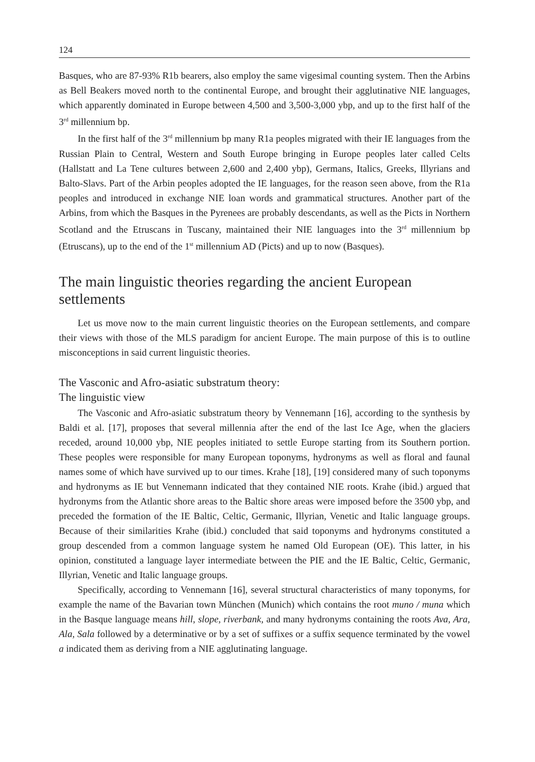124
Basques, who are 87-93% R1b bearers, also employ the same vigesimal counting system. Then the Arbins as Bell Beakers moved north to the continental Europe, and brought their agglutinative NIE languages, which apparently dominated in Europe between 4,500 and 3,500-3,000 ybp, and up to the first half of the 3<sup>rd</sup> millennium bp.
In the first half of the 3<sup>rd</sup> millennium bp many R1a peoples migrated with their IE languages from the Russian Plain to Central, Western and South Europe bringing in Europe peoples later called Celts (Hallstatt and La Tene cultures between 2,600 and 2,400 ybp), Germans, Italics, Greeks, Illyrians and Balto-Slavs. Part of the Arbin peoples adopted the IE languages, for the reason seen above, from the R1a peoples and introduced in exchange NIE loan words and grammatical structures. Another part of the Arbins, from which the Basques in the Pyrenees are probably descendants, as well as the Picts in Northern Scotland and the Etruscans in Tuscany, maintained their NIE languages into the 3<sup>rd</sup> millennium bp (Etruscans), up to the end of the 1<sup>st</sup> millennium AD (Picts) and up to now (Basques).
The main linguistic theories regarding the ancient European settlements
Let us move now to the main current linguistic theories on the European settlements, and compare their views with those of the MLS paradigm for ancient Europe. The main purpose of this is to outline misconceptions in said current linguistic theories.
The Vasconic and Afro-asiatic substratum theory:
The linguistic view
The Vasconic and Afro-asiatic substratum theory by Vennemann [16], according to the synthesis by Baldi et al. [17], proposes that several millennia after the end of the last Ice Age, when the glaciers receded, around 10,000 ybp, NIE peoples initiated to settle Europe starting from its Southern portion. These peoples were responsible for many European toponyms, hydronyms as well as floral and faunal names some of which have survived up to our times. Krahe [18], [19] considered many of such toponyms and hydronyms as IE but Vennemann indicated that they contained NIE roots. Krahe (ibid.) argued that hydronyms from the Atlantic shore areas to the Baltic shore areas were imposed before the 3500 ybp, and preceded the formation of the IE Baltic, Celtic, Germanic, Illyrian, Venetic and Italic language groups. Because of their similarities Krahe (ibid.) concluded that said toponyms and hydronyms constituted a group descended from a common language system he named Old European (OE). This latter, in his opinion, constituted a language layer intermediate between the PIE and the IE Baltic, Celtic, Germanic, Illyrian, Venetic and Italic language groups.
Specifically, according to Vennemann [16], several structural characteristics of many toponyms, for example the name of the Bavarian town München (Munich) which contains the root muno / muna which in the Basque language means hill, slope, riverbank, and many hydronyms containing the roots Ava, Ara, Ala, Sala followed by a determinative or by a set of suffixes or a suffix sequence terminated by the vowel a indicated them as deriving from a NIE agglutinating language.